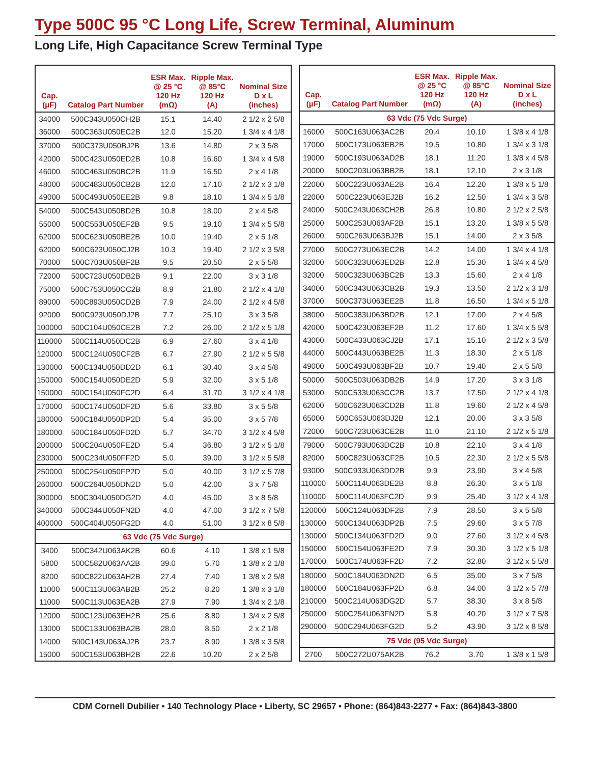Type 500C 95 °C Long Life, Screw Terminal, Aluminum
Long Life, High Capacitance Screw Terminal Type
| Cap. (µF) | Catalog Part Number | ESR Max. @ 25 °C 120 Hz (mΩ) | Ripple Max. @ 85°C 120 Hz (A) | Nominal Size D x L (inches) |
| --- | --- | --- | --- | --- |
| 34000 | 500C343U050CH2B | 15.1 | 14.40 | 2 1/2 x 2 5/8 |
| 36000 | 500C363U050EC2B | 12.0 | 15.20 | 1 3/4 x 4 1/8 |
| 37000 | 500C373U050BJ2B | 13.6 | 14.80 | 2 x 3 5/8 |
| 42000 | 500C423U050ED2B | 10.8 | 16.60 | 1 3/4 x 4 5/8 |
| 46000 | 500C463U050BC2B | 11.9 | 16.50 | 2 x 4 1/8 |
| 48000 | 500C483U050CB2B | 12.0 | 17.10 | 2 1/2 x 3 1/8 |
| 49000 | 500C493U050EE2B | 9.8 | 18.10 | 1 3/4 x 5 1/8 |
| 54000 | 500C543U050BD2B | 10.8 | 18.00 | 2 x 4 5/8 |
| 55000 | 500C553U050EF2B | 9.5 | 19.10 | 1 3/4 x 5 5/8 |
| 62000 | 500C623U050BE2B | 10.0 | 19.40 | 2 x 5 1/8 |
| 62000 | 500C623U050CJ2B | 10.3 | 19.40 | 2 1/2 x 3 5/8 |
| 70000 | 500C703U050BF2B | 9.5 | 20.50 | 2 x 5 5/8 |
| 72000 | 500C723U050DB2B | 9.1 | 22.00 | 3 x 3 1/8 |
| 75000 | 500C753U050CC2B | 8.9 | 21.80 | 2 1/2 x 4 1/8 |
| 89000 | 500C893U050CD2B | 7.9 | 24.00 | 2 1/2 x 4 5/8 |
| 92000 | 500C923U050DJ2B | 7.7 | 25.10 | 3 x 3 5/8 |
| 100000 | 500C104U050CE2B | 7.2 | 26.00 | 2 1/2 x 5 1/8 |
| 110000 | 500C114U050DC2B | 6.9 | 27.60 | 3 x 4 1/8 |
| 120000 | 500C124U050CF2B | 6.7 | 27.90 | 2 1/2 x 5 5/8 |
| 130000 | 500C134U050DD2D | 6.1 | 30.40 | 3 x 4 5/8 |
| 150000 | 500C154U050DE2D | 5.9 | 32.00 | 3 x 5 1/8 |
| 150000 | 500C154U050FC2D | 6.4 | 31.70 | 3 1/2 x 4 1/8 |
| 170000 | 500C174U050DF2D | 5.6 | 33.80 | 3 x 5 5/8 |
| 180000 | 500C184U050DP2D | 5.4 | 35.00 | 3 x 5 7/8 |
| 180000 | 500C184U050FD2D | 5.7 | 34.70 | 3 1/2 x 4 5/8 |
| 200000 | 500C204U050FE2D | 5.4 | 36.80 | 3 1/2 x 5 1/8 |
| 230000 | 500C234U050FF2D | 5.0 | 39.00 | 3 1/2 x 5 5/8 |
| 250000 | 500C254U050FP2D | 5.0 | 40.00 | 3 1/2 x 5 7/8 |
| 260000 | 500C264U050DN2D | 5.0 | 42.00 | 3 x 7 5/8 |
| 300000 | 500C304U050DG2D | 4.0 | 45.00 | 3 x 8 5/8 |
| 340000 | 500C344U050FN2D | 4.0 | 47.00 | 3 1/2 x 7 5/8 |
| 400000 | 500C404U050FG2D | 4.0 | 51.00 | 3 1/2 x 8 5/8 |
| 63 Vdc (75 Vdc Surge) | | | | |
| 3400 | 500C342U063AK2B | 60.6 | 4.10 | 1 3/8 x 1 5/8 |
| 5800 | 500C582U063AA2B | 39.0 | 5.70 | 1 3/8 x 2 1/8 |
| 8200 | 500C822U063AH2B | 27.4 | 7.40 | 1 3/8 x 2 5/8 |
| 11000 | 500C113U063AB2B | 25.2 | 8.20 | 1 3/8 x 3 1/8 |
| 11000 | 500C113U063EA2B | 27.9 | 7.90 | 1 3/4 x 2 1/8 |
| 12000 | 500C123U063EH2B | 25.6 | 8.80 | 1 3/4 x 2 5/8 |
| 13000 | 500C133U063BA2B | 28.0 | 8.50 | 2 x 2 1/8 |
| 14000 | 500C143U063AJ2B | 23.7 | 8.90 | 1 3/8 x 3 5/8 |
| 15000 | 500C153U063BH2B | 22.6 | 10.20 | 2 x 2 5/8 |
| Cap. (µF) | Catalog Part Number | ESR Max. @ 25 °C 120 Hz (mΩ) | Ripple Max. @ 85°C 120 Hz (A) | Nominal Size D x L (inches) |
| --- | --- | --- | --- | --- |
| 63 Vdc (75 Vdc Surge) | | | | |
| 16000 | 500C163U063AC2B | 20.4 | 10.10 | 1 3/8 x 4 1/8 |
| 17000 | 500C173U063EB2B | 19.5 | 10.80 | 1 3/4 x 3 1/8 |
| 19000 | 500C193U063AD2B | 18.1 | 11.20 | 1 3/8 x 4 5/8 |
| 20000 | 500C203U063BB2B | 18.1 | 12.10 | 2 x 3 1/8 |
| 22000 | 500C223U063AE2B | 16.4 | 12.20 | 1 3/8 x 5 1/8 |
| 22000 | 500C223U063EJ2B | 16.2 | 12.50 | 1 3/4 x 3 5/8 |
| 24000 | 500C243U063CH2B | 26.8 | 10.80 | 2 1/2 x 2 5/8 |
| 25000 | 500C253U063AF2B | 15.1 | 13.20 | 1 3/8 x 5 5/8 |
| 26000 | 500C263U063BJ2B | 15.1 | 14.00 | 2 x 3 5/8 |
| 27000 | 500C273U063EC2B | 14.2 | 14.00 | 1 3/4 x 4 1/8 |
| 32000 | 500C323U063ED2B | 12.8 | 15.30 | 1 3/4 x 4 5/8 |
| 32000 | 500C323U063BC2B | 13.3 | 15.60 | 2 x 4 1/8 |
| 34000 | 500C343U063CB2B | 19.3 | 13.50 | 2 1/2 x 3 1/8 |
| 37000 | 500C373U063EE2B | 11.8 | 16.50 | 1 3/4 x 5 1/8 |
| 38000 | 500C383U063BD2B | 12.1 | 17.00 | 2 x 4 5/8 |
| 42000 | 500C423U063EF2B | 11.2 | 17.60 | 1 3/4 x 5 5/8 |
| 43000 | 500C433U063CJ2B | 17.1 | 15.10 | 2 1/2 x 3 5/8 |
| 44000 | 500C443U063BE2B | 11.3 | 18.30 | 2 x 5 1/8 |
| 49000 | 500C493U063BF2B | 10.7 | 19.40 | 2 x 5 5/8 |
| 50000 | 500C503U063DB2B | 14.9 | 17.20 | 3 x 3 1/8 |
| 53000 | 500C533U063CC2B | 13.7 | 17.50 | 2 1/2 x 4 1/8 |
| 62000 | 500C623U063CD2B | 11.8 | 19.60 | 2 1/2 x 4 5/8 |
| 65000 | 500C653U063DJ2B | 12.1 | 20.00 | 3 x 3 5/8 |
| 72000 | 500C723U063CE2B | 11.0 | 21.10 | 2 1/2 x 5 1/8 |
| 79000 | 500C793U063DC2B | 10.8 | 22.10 | 3 x 4 1/8 |
| 82000 | 500C823U063CF2B | 10.5 | 22.30 | 2 1/2 x 5 5/8 |
| 93000 | 500C933U063DD2B | 9.9 | 23.90 | 3 x 4 5/8 |
| 110000 | 500C114U063DE2B | 8.8 | 26.30 | 3 x 5 1/8 |
| 110000 | 500C114U063FC2D | 9.9 | 25.40 | 3 1/2 x 4 1/8 |
| 120000 | 500C124U063DF2B | 7.9 | 28.50 | 3 x 5 5/8 |
| 130000 | 500C134U063DP2B | 7.5 | 29.60 | 3 x 5 7/8 |
| 130000 | 500C134U063FD2D | 9.0 | 27.60 | 3 1/2 x 4 5/8 |
| 150000 | 500C154U063FE2D | 7.9 | 30.30 | 3 1/2 x 5 1/8 |
| 170000 | 500C174U063FF2D | 7.2 | 32.80 | 3 1/2 x 5 5/8 |
| 180000 | 500C184U063DN2D | 6.5 | 35.00 | 3 x 7 5/8 |
| 180000 | 500C184U063FP2D | 6.8 | 34.00 | 3 1/2 x 5 7/8 |
| 210000 | 500C214U063DG2D | 5.7 | 38.30 | 3 x 8 5/8 |
| 250000 | 500C254U063FN2D | 5.8 | 40.20 | 3 1/2 x 7 5/8 |
| 290000 | 500C294U063FG2D | 5.2 | 43.90 | 3 1/2 x 8 5/8 |
| 75 Vdc (95 Vdc Surge) | | | | |
| 2700 | 500C272U075AK2B | 76.2 | 3.70 | 1 3/8 x 1 5/8 |
CDM Cornell Dubilier • 140 Technology Place • Liberty, SC 29657 • Phone: (864)843-2277 • Fax: (864)843-3800